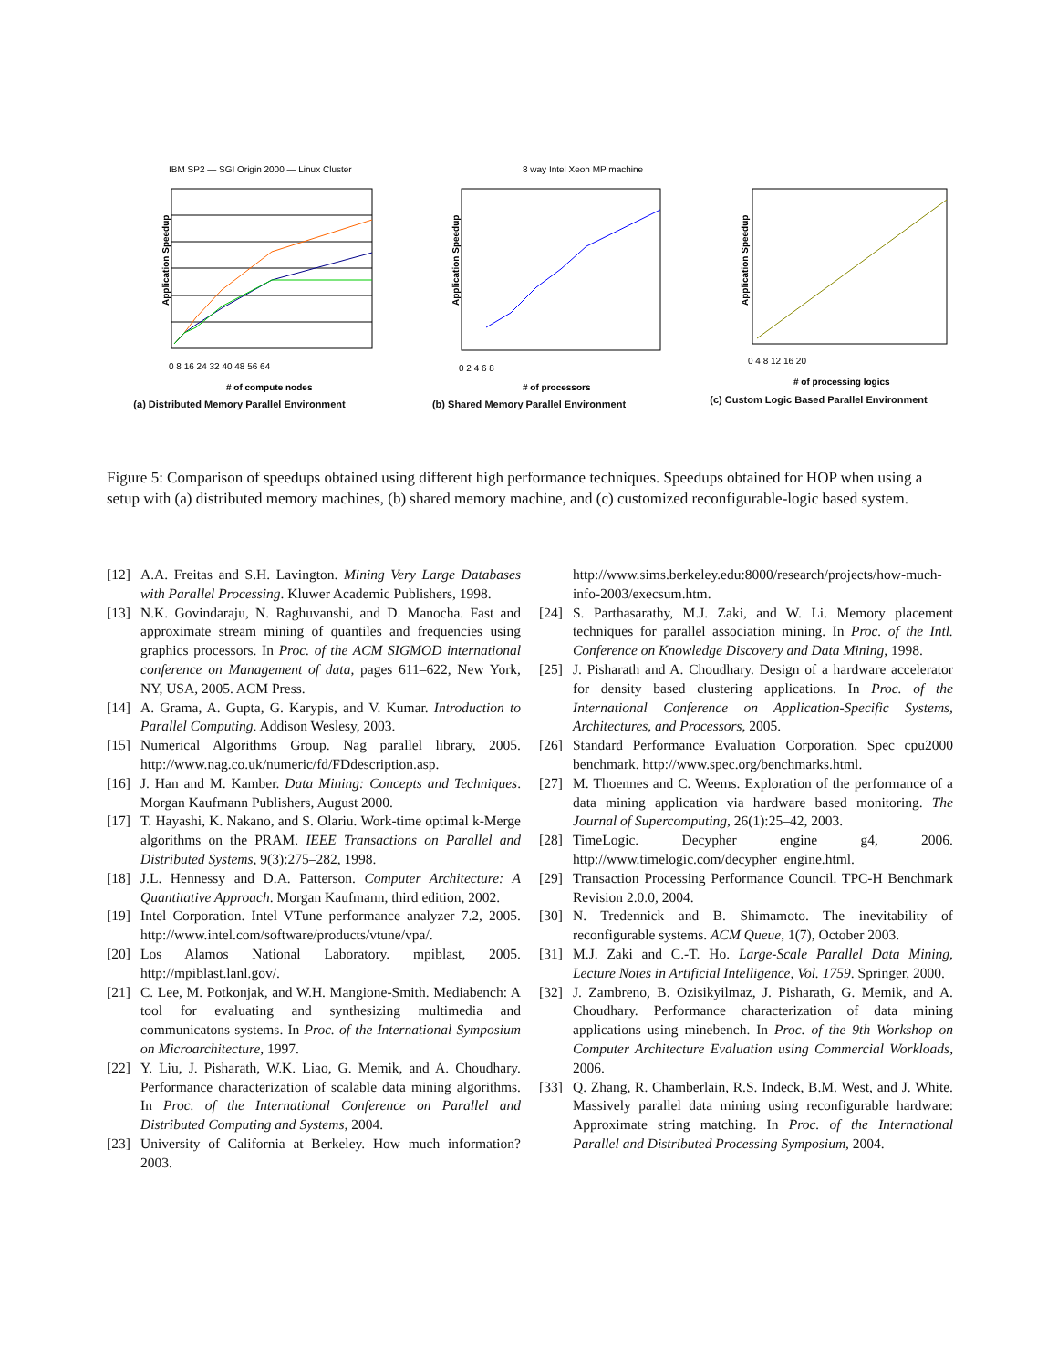IBM SP2 — SGI Origin 2000 — Linux Cluster
Application Speedup
0 8 16 24 32 40 48 56 64
# of compute nodes
(a) Distributed Memory Parallel Environment
8 way Intel Xeon MP machine
Application Speedup
0 2 4 6 8
# of processors
(b) Shared Memory Parallel Environment
Application Speedup
0 4 8 12 16 20
# of processing logics
(c) Custom Logic Based Parallel Environment
Figure 5: Comparison of speedups obtained using different high performance techniques. Speedups obtained for HOP when using a setup with (a) distributed memory machines, (b) shared memory machine, and (c) customized reconfigurable-logic based system.
[12] A.A. Freitas and S.H. Lavington. Mining Very Large Databases with Parallel Processing. Kluwer Academic Publishers, 1998.
[13] N.K. Govindaraju, N. Raghuvanshi, and D. Manocha. Fast and approximate stream mining of quantiles and frequencies using graphics processors. In Proc. of the ACM SIGMOD international conference on Management of data, pages 611–622, New York, NY, USA, 2005. ACM Press.
[14] A. Grama, A. Gupta, G. Karypis, and V. Kumar. Introduction to Parallel Computing. Addison Weslesy, 2003.
[15] Numerical Algorithms Group. Nag parallel library, 2005. http://www.nag.co.uk/numeric/fd/FDdescription.asp.
[16] J. Han and M. Kamber. Data Mining: Concepts and Techniques. Morgan Kaufmann Publishers, August 2000.
[17] T. Hayashi, K. Nakano, and S. Olariu. Work-time optimal k-Merge algorithms on the PRAM. IEEE Transactions on Parallel and Distributed Systems, 9(3):275–282, 1998.
[18] J.L. Hennessy and D.A. Patterson. Computer Architecture: A Quantitative Approach. Morgan Kaufmann, third edition, 2002.
[19] Intel Corporation. Intel VTune performance analyzer 7.2, 2005. http://www.intel.com/software/products/vtune/vpa/.
[20] Los Alamos National Laboratory. mpiblast, 2005. http://mpiblast.lanl.gov/.
[21] C. Lee, M. Potkonjak, and W.H. Mangione-Smith. Mediabench: A tool for evaluating and synthesizing multimedia and communicatons systems. In Proc. of the International Symposium on Microarchitecture, 1997.
[22] Y. Liu, J. Pisharath, W.K. Liao, G. Memik, and A. Choudhary. Performance characterization of scalable data mining algorithms. In Proc. of the International Conference on Parallel and Distributed Computing and Systems, 2004.
[23] University of California at Berkeley. How much information? 2003.
http://www.sims.berkeley.edu:8000/research/projects/how-much-info-2003/execsum.htm.
[24] S. Parthasarathy, M.J. Zaki, and W. Li. Memory placement techniques for parallel association mining. In Proc. of the Intl. Conference on Knowledge Discovery and Data Mining, 1998.
[25] J. Pisharath and A. Choudhary. Design of a hardware accelerator for density based clustering applications. In Proc. of the International Conference on Application-Specific Systems, Architectures, and Processors, 2005.
[26] Standard Performance Evaluation Corporation. Spec cpu2000 benchmark. http://www.spec.org/benchmarks.html.
[27] M. Thoennes and C. Weems. Exploration of the performance of a data mining application via hardware based monitoring. The Journal of Supercomputing, 26(1):25–42, 2003.
[28] TimeLogic. Decypher engine g4, 2006. http://www.timelogic.com/decypher_engine.html.
[29] Transaction Processing Performance Council. TPC-H Benchmark Revision 2.0.0, 2004.
[30] N. Tredennick and B. Shimamoto. The inevitability of reconfigurable systems. ACM Queue, 1(7), October 2003.
[31] M.J. Zaki and C.-T. Ho. Large-Scale Parallel Data Mining, Lecture Notes in Artificial Intelligence, Vol. 1759. Springer, 2000.
[32] J. Zambreno, B. Ozisikyilmaz, J. Pisharath, G. Memik, and A. Choudhary. Performance characterization of data mining applications using minebench. In Proc. of the 9th Workshop on Computer Architecture Evaluation using Commercial Workloads, 2006.
[33] Q. Zhang, R. Chamberlain, R.S. Indeck, B.M. West, and J. White. Massively parallel data mining using reconfigurable hardware: Approximate string matching. In Proc. of the International Parallel and Distributed Processing Symposium, 2004.